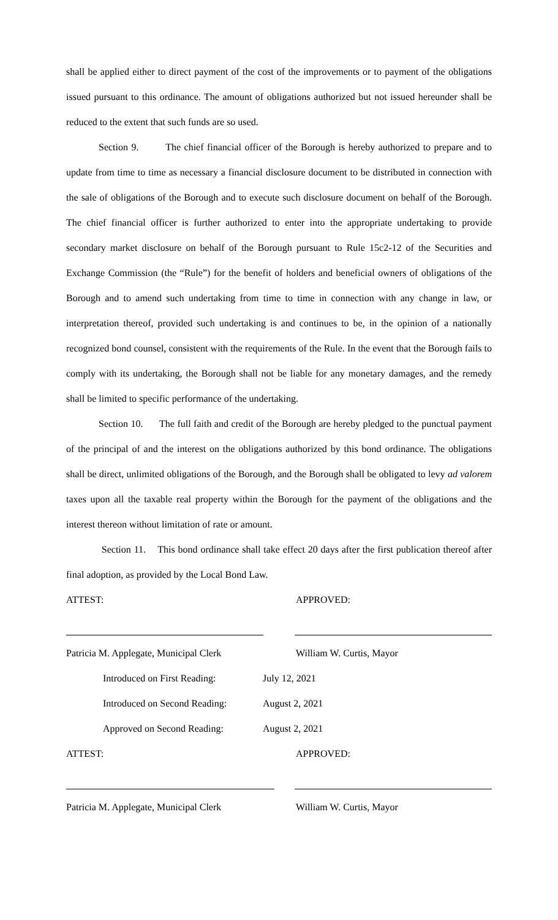shall be applied either to direct payment of the cost of the improvements or to payment of the obligations issued pursuant to this ordinance. The amount of obligations authorized but not issued hereunder shall be reduced to the extent that such funds are so used.
Section 9. The chief financial officer of the Borough is hereby authorized to prepare and to update from time to time as necessary a financial disclosure document to be distributed in connection with the sale of obligations of the Borough and to execute such disclosure document on behalf of the Borough. The chief financial officer is further authorized to enter into the appropriate undertaking to provide secondary market disclosure on behalf of the Borough pursuant to Rule 15c2-12 of the Securities and Exchange Commission (the “Rule”) for the benefit of holders and beneficial owners of obligations of the Borough and to amend such undertaking from time to time in connection with any change in law, or interpretation thereof, provided such undertaking is and continues to be, in the opinion of a nationally recognized bond counsel, consistent with the requirements of the Rule. In the event that the Borough fails to comply with its undertaking, the Borough shall not be liable for any monetary damages, and the remedy shall be limited to specific performance of the undertaking.
Section 10. The full faith and credit of the Borough are hereby pledged to the punctual payment of the principal of and the interest on the obligations authorized by this bond ordinance. The obligations shall be direct, unlimited obligations of the Borough, and the Borough shall be obligated to levy ad valorem taxes upon all the taxable real property within the Borough for the payment of the obligations and the interest thereon without limitation of rate or amount.
Section 11. This bond ordinance shall take effect 20 days after the first publication thereof after final adoption, as provided by the Local Bond Law.
ATTEST: APPROVED:
Patricia M. Applegate, Municipal Clerk William W. Curtis, Mayor
Introduced on First Reading: July 12, 2021
Introduced on Second Reading: August 2, 2021
Approved on Second Reading: August 2, 2021
ATTEST: APPROVED:
Patricia M. Applegate, Municipal Clerk William W. Curtis, Mayor